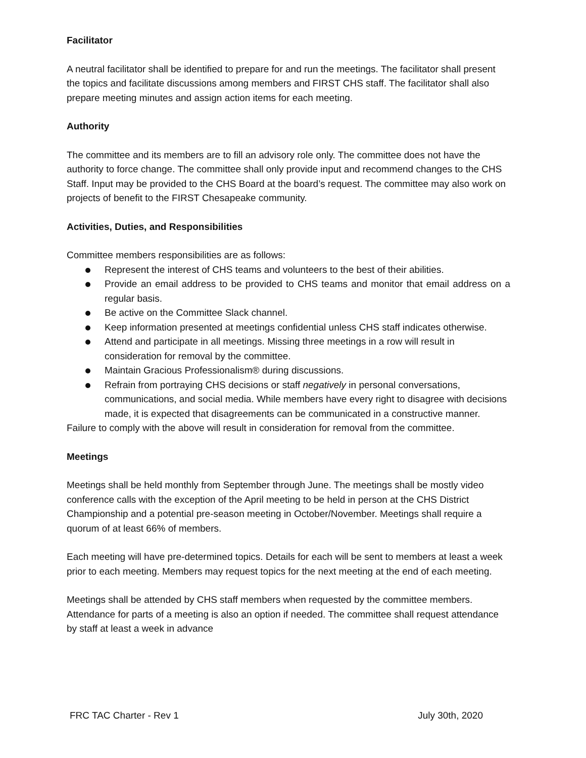Facilitator
A neutral facilitator shall be identified to prepare for and run the meetings. The facilitator shall present the topics and facilitate discussions among members and FIRST CHS staff. The facilitator shall also prepare meeting minutes and assign action items for each meeting.
Authority
The committee and its members are to fill an advisory role only. The committee does not have the authority to force change. The committee shall only provide input and recommend changes to the CHS Staff. Input may be provided to the CHS Board at the board’s request. The committee may also work on projects of benefit to the FIRST Chesapeake community.
Activities, Duties, and Responsibilities
Committee members responsibilities are as follows:
Represent the interest of CHS teams and volunteers to the best of their abilities.
Provide an email address to be provided to CHS teams and monitor that email address on a regular basis.
Be active on the Committee Slack channel.
Keep information presented at meetings confidential unless CHS staff indicates otherwise.
Attend and participate in all meetings. Missing three meetings in a row will result in consideration for removal by the committee.
Maintain Gracious Professionalism® during discussions.
Refrain from portraying CHS decisions or staff negatively in personal conversations, communications, and social media. While members have every right to disagree with decisions made, it is expected that disagreements can be communicated in a constructive manner.
Failure to comply with the above will result in consideration for removal from the committee.
Meetings
Meetings shall be held monthly from September through June. The meetings shall be mostly video conference calls with the exception of the April meeting to be held in person at the CHS District Championship and a potential pre-season meeting in October/November. Meetings shall require a quorum of at least 66% of members.
Each meeting will have pre-determined topics. Details for each will be sent to members at least a week prior to each meeting. Members may request topics for the next meeting at the end of each meeting.
Meetings shall be attended by CHS staff members when requested by the committee members. Attendance for parts of a meeting is also an option if needed. The committee shall request attendance by staff at least a week in advance
FRC TAC Charter - Rev 1 July 30th, 2020